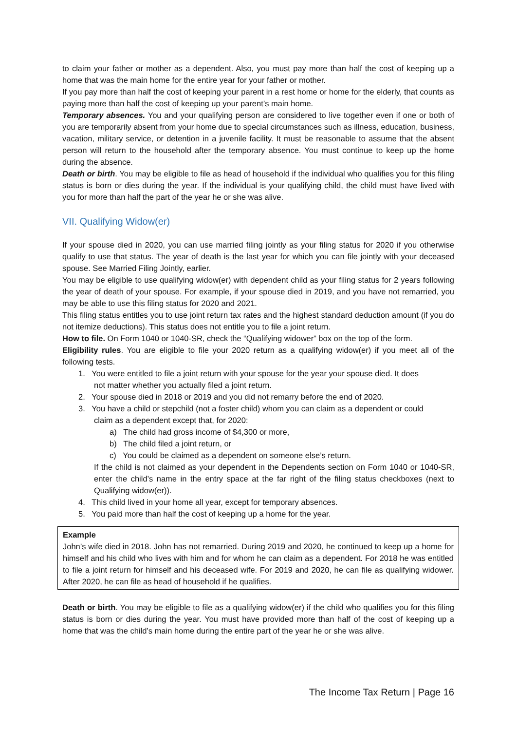to claim your father or mother as a dependent. Also, you must pay more than half the cost of keeping up a home that was the main home for the entire year for your father or mother.
If you pay more than half the cost of keeping your parent in a rest home or home for the elderly, that counts as paying more than half the cost of keeping up your parent’s main home.
Temporary absences. You and your qualifying person are considered to live together even if one or both of you are temporarily absent from your home due to special circumstances such as illness, education, business, vacation, military service, or detention in a juvenile facility. It must be reasonable to assume that the absent person will return to the household after the temporary absence. You must continue to keep up the home during the absence.
Death or birth. You may be eligible to file as head of household if the individual who qualifies you for this filing status is born or dies during the year. If the individual is your qualifying child, the child must have lived with you for more than half the part of the year he or she was alive.
VII. Qualifying Widow(er)
If your spouse died in 2020, you can use married filing jointly as your filing status for 2020 if you otherwise qualify to use that status. The year of death is the last year for which you can file jointly with your deceased spouse. See Married Filing Jointly, earlier.
You may be eligible to use qualifying widow(er) with dependent child as your filing status for 2 years following the year of death of your spouse. For example, if your spouse died in 2019, and you have not remarried, you may be able to use this filing status for 2020 and 2021.
This filing status entitles you to use joint return tax rates and the highest standard deduction amount (if you do not itemize deductions). This status does not entitle you to file a joint return.
How to file. On Form 1040 or 1040-SR, check the “Qualifying widower” box on the top of the form.
Eligibility rules. You are eligible to file your 2020 return as a qualifying widow(er) if you meet all of the following tests.
1. You were entitled to file a joint return with your spouse for the year your spouse died. It does
not matter whether you actually filed a joint return.
2. Your spouse died in 2018 or 2019 and you did not remarry before the end of 2020.
3. You have a child or stepchild (not a foster child) whom you can claim as a dependent or could
claim as a dependent except that, for 2020:
a) The child had gross income of $4,300 or more,
b) The child filed a joint return, or
c) You could be claimed as a dependent on someone else’s return.
If the child is not claimed as your dependent in the Dependents section on Form 1040 or 1040-SR, enter the child’s name in the entry space at the far right of the filing status checkboxes (next to Qualifying widow(er)).
4. This child lived in your home all year, except for temporary absences.
5. You paid more than half the cost of keeping up a home for the year.
Example
John’s wife died in 2018. John has not remarried. During 2019 and 2020, he continued to keep up a home for himself and his child who lives with him and for whom he can claim as a dependent. For 2018 he was entitled to file a joint return for himself and his deceased wife. For 2019 and 2020, he can file as qualifying widower. After 2020, he can file as head of household if he qualifies.
Death or birth. You may be eligible to file as a qualifying widow(er) if the child who qualifies you for this filing status is born or dies during the year. You must have provided more than half of the cost of keeping up a home that was the child’s main home during the entire part of the year he or she was alive.
The Income Tax Return | Page 16